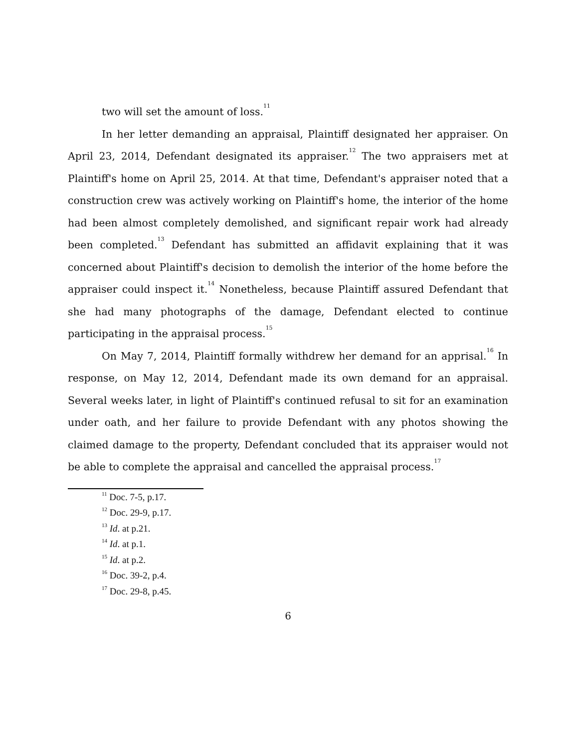two will set the amount of loss.<sup>11</sup>
In her letter demanding an appraisal, Plaintiff designated her appraiser. On April 23, 2014, Defendant designated its appraiser.<sup>12</sup> The two appraisers met at Plaintiff's home on April 25, 2014. At that time, Defendant's appraiser noted that a construction crew was actively working on Plaintiff's home, the interior of the home had been almost completely demolished, and significant repair work had already been completed.<sup>13</sup> Defendant has submitted an affidavit explaining that it was concerned about Plaintiff's decision to demolish the interior of the home before the appraiser could inspect it.<sup>14</sup> Nonetheless, because Plaintiff assured Defendant that she had many photographs of the damage, Defendant elected to continue participating in the appraisal process.<sup>15</sup>
On May 7, 2014, Plaintiff formally withdrew her demand for an apprisal.<sup>16</sup> In response, on May 12, 2014, Defendant made its own demand for an appraisal. Several weeks later, in light of Plaintiff's continued refusal to sit for an examination under oath, and her failure to provide Defendant with any photos showing the claimed damage to the property, Defendant concluded that its appraiser would not be able to complete the appraisal and cancelled the appraisal process.<sup>17</sup>
<sup>11</sup> Doc. 7-5, p.17.
<sup>12</sup> Doc. 29-9, p.17.
<sup>13</sup> Id. at p.21.
<sup>14</sup> Id. at p.1.
<sup>15</sup> Id. at p.2.
<sup>16</sup> Doc. 39-2, p.4.
<sup>17</sup> Doc. 29-8, p.45.
6